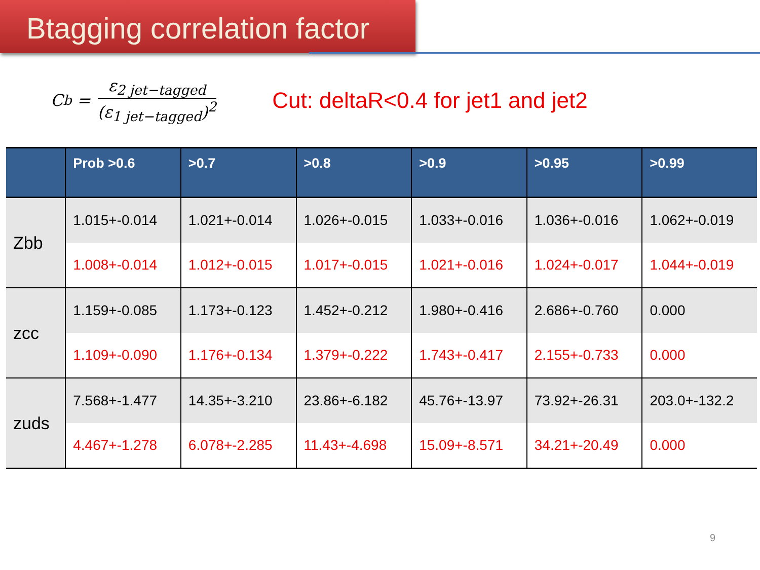Btagging correlation factor
C<sub>b</sub> =
ε<sub>2 jet−tagged</sub>
(ε<sub>1 jet−tagged</sub>)<sup>2</sup>
Cut: deltaR<0.4 for jet1 and jet2
| | Prob >0.6 | >0.7 | >0.8 | >0.9 | >0.95 | >0.99 |
| --- | --- | --- | --- | --- | --- | --- |
| Zbb | 1.015+-0.014 | 1.021+-0.014 | 1.026+-0.015 | 1.033+-0.016 | 1.036+-0.016 | 1.062+-0.019 |
| | 1.008+-0.014 | 1.012+-0.015 | 1.017+-0.015 | 1.021+-0.016 | 1.024+-0.017 | 1.044+-0.019 |
| zcc | 1.159+-0.085 | 1.173+-0.123 | 1.452+-0.212 | 1.980+-0.416 | 2.686+-0.760 | 0.000 |
| | 1.109+-0.090 | 1.176+-0.134 | 1.379+-0.222 | 1.743+-0.417 | 2.155+-0.733 | 0.000 |
| zuds | 7.568+-1.477 | 14.35+-3.210 | 23.86+-6.182 | 45.76+-13.97 | 73.92+-26.31 | 203.0+-132.2 |
| | 4.467+-1.278 | 6.078+-2.285 | 11.43+-4.698 | 15.09+-8.571 | 34.21+-20.49 | 0.000 |
9